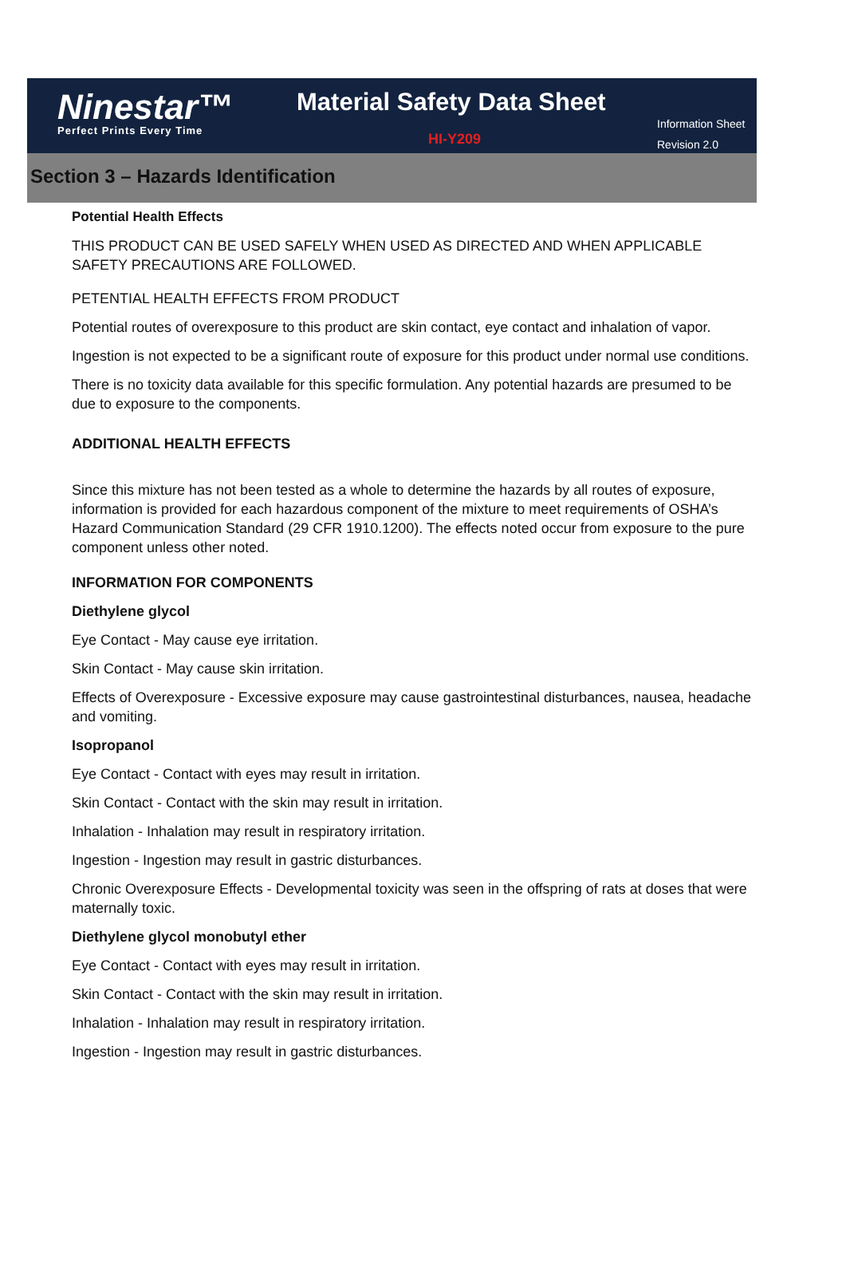Ninestar™
Perfect Prints Every Time
Material Safety Data Sheet
HI-Y209
Information Sheet
Revision 2.0
Section 3 – Hazards Identification
Potential Health Effects
THIS PRODUCT CAN BE USED SAFELY WHEN USED AS DIRECTED AND WHEN APPLICABLE SAFETY PRECAUTIONS ARE FOLLOWED.
PETENTIAL HEALTH EFFECTS FROM PRODUCT
Potential routes of overexposure to this product are skin contact, eye contact and inhalation of vapor.
Ingestion is not expected to be a significant route of exposure for this product under normal use conditions.
There is no toxicity data available for this specific formulation. Any potential hazards are presumed to be due to exposure to the components.
ADDITIONAL HEALTH EFFECTS
Since this mixture has not been tested as a whole to determine the hazards by all routes of exposure, information is provided for each hazardous component of the mixture to meet requirements of OSHA’s Hazard Communication Standard (29 CFR 1910.1200). The effects noted occur from exposure to the pure component unless other noted.
INFORMATION FOR COMPONENTS
Diethylene glycol
Eye Contact - May cause eye irritation.
Skin Contact - May cause skin irritation.
Effects of Overexposure - Excessive exposure may cause gastrointestinal disturbances, nausea, headache and vomiting.
Isopropanol
Eye Contact - Contact with eyes may result in irritation.
Skin Contact - Contact with the skin may result in irritation.
Inhalation - Inhalation may result in respiratory irritation.
Ingestion - Ingestion may result in gastric disturbances.
Chronic Overexposure Effects - Developmental toxicity was seen in the offspring of rats at doses that were maternally toxic.
Diethylene glycol monobutyl ether
Eye Contact - Contact with eyes may result in irritation.
Skin Contact - Contact with the skin may result in irritation.
Inhalation - Inhalation may result in respiratory irritation.
Ingestion - Ingestion may result in gastric disturbances.